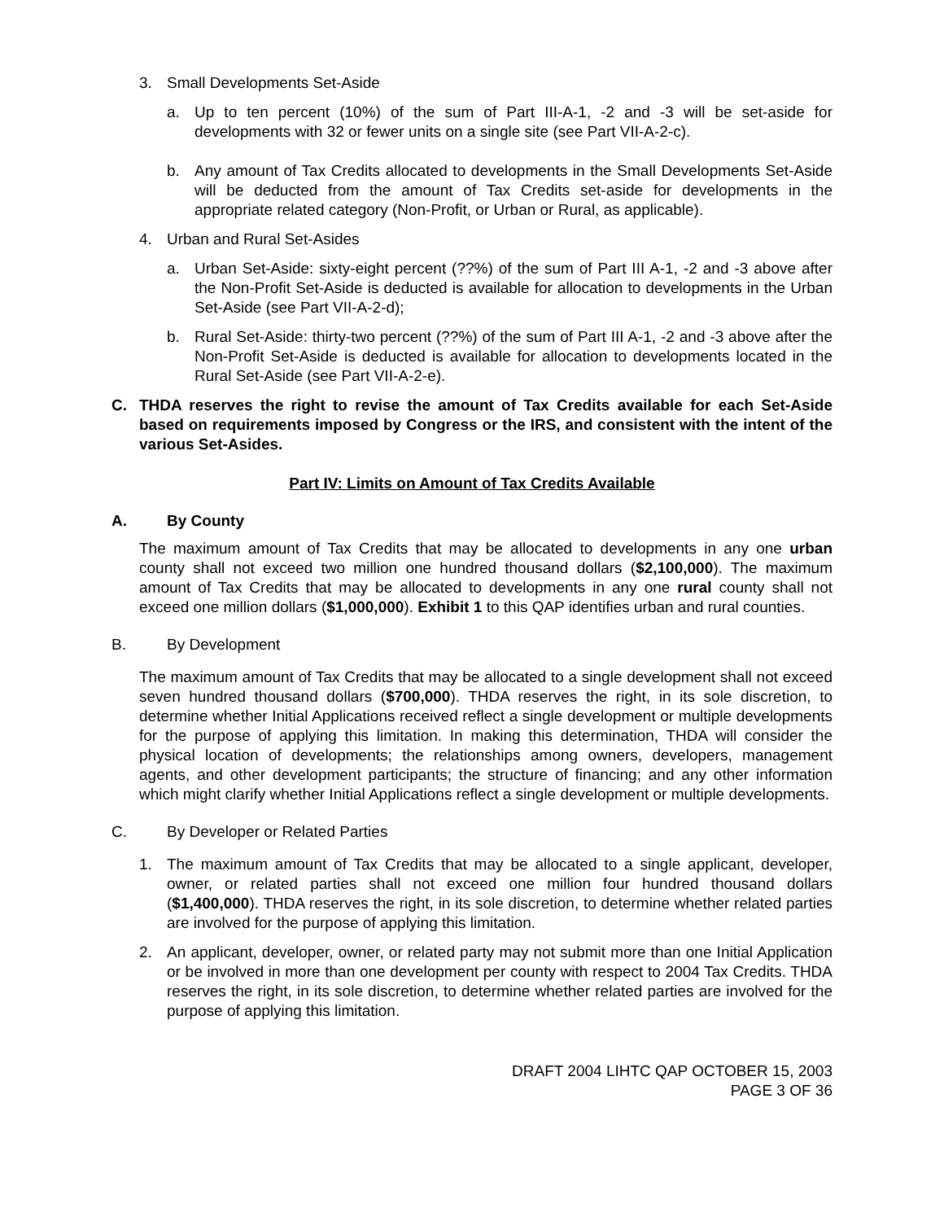3. Small Developments Set-Aside
a. Up to ten percent (10%) of the sum of Part III-A-1, -2 and -3 will be set-aside for developments with 32 or fewer units on a single site (see Part VII-A-2-c).
b. Any amount of Tax Credits allocated to developments in the Small Developments Set-Aside will be deducted from the amount of Tax Credits set-aside for developments in the appropriate related category (Non-Profit, or Urban or Rural, as applicable).
4. Urban and Rural Set-Asides
a. Urban Set-Aside: sixty-eight percent (??%) of the sum of Part III A-1, -2 and -3 above after the Non-Profit Set-Aside is deducted is available for allocation to developments in the Urban Set-Aside (see Part VII-A-2-d);
b. Rural Set-Aside: thirty-two percent (??%) of the sum of Part III A-1, -2 and -3 above after the Non-Profit Set-Aside is deducted is available for allocation to developments located in the Rural Set-Aside (see Part VII-A-2-e).
C. THDA reserves the right to revise the amount of Tax Credits available for each Set-Aside based on requirements imposed by Congress or the IRS, and consistent with the intent of the various Set-Asides.
Part IV: Limits on Amount of Tax Credits Available
A. By County
The maximum amount of Tax Credits that may be allocated to developments in any one urban county shall not exceed two million one hundred thousand dollars ($2,100,000). The maximum amount of Tax Credits that may be allocated to developments in any one rural county shall not exceed one million dollars ($1,000,000). Exhibit 1 to this QAP identifies urban and rural counties.
B. By Development
The maximum amount of Tax Credits that may be allocated to a single development shall not exceed seven hundred thousand dollars ($700,000). THDA reserves the right, in its sole discretion, to determine whether Initial Applications received reflect a single development or multiple developments for the purpose of applying this limitation. In making this determination, THDA will consider the physical location of developments; the relationships among owners, developers, management agents, and other development participants; the structure of financing; and any other information which might clarify whether Initial Applications reflect a single development or multiple developments.
C. By Developer or Related Parties
1. The maximum amount of Tax Credits that may be allocated to a single applicant, developer, owner, or related parties shall not exceed one million four hundred thousand dollars ($1,400,000). THDA reserves the right, in its sole discretion, to determine whether related parties are involved for the purpose of applying this limitation.
2. An applicant, developer, owner, or related party may not submit more than one Initial Application or be involved in more than one development per county with respect to 2004 Tax Credits. THDA reserves the right, in its sole discretion, to determine whether related parties are involved for the purpose of applying this limitation.
DRAFT 2004 LIHTC QAP OCTOBER 15, 2003
PAGE 3 OF 36